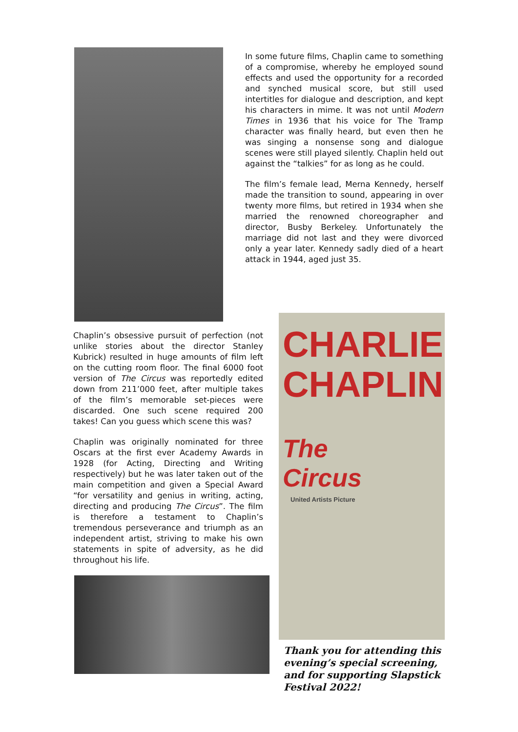In some future films, Chaplin came to something of a compromise, whereby he employed sound effects and used the opportunity for a recorded and synched musical score, but still used intertitles for dialogue and description, and kept his characters in mime. It was not until Modern Times in 1936 that his voice for The Tramp character was finally heard, but even then he was singing a nonsense song and dialogue scenes were still played silently. Chaplin held out against the “talkies” for as long as he could.
The film’s female lead, Merna Kennedy, herself made the transition to sound, appearing in over twenty more films, but retired in 1934 when she married the renowned choreographer and director, Busby Berkeley. Unfortunately the marriage did not last and they were divorced only a year later. Kennedy sadly died of a heart attack in 1944, aged just 35.
Chaplin’s obsessive pursuit of perfection (not unlike stories about the director Stanley Kubrick) resulted in huge amounts of film left on the cutting room floor. The final 6000 foot version of The Circus was reportedly edited down from 211’000 feet, after multiple takes of the film’s memorable set-pieces were discarded. One such scene required 200 takes! Can you guess which scene this was?
Chaplin was originally nominated for three Oscars at the first ever Academy Awards in 1928 (for Acting, Directing and Writing respectively) but he was later taken out of the main competition and given a Special Award “for versatility and genius in writing, acting, directing and producing The Circus”. The film is therefore a testament to Chaplin’s tremendous perseverance and triumph as an independent artist, striving to make his own statements in spite of adversity, as he did throughout his life.
CHARLIE
CHAPLIN
The
Circus
United Artists Picture
Thank you for attending this evening’s special screening, and for supporting Slapstick Festival 2022!